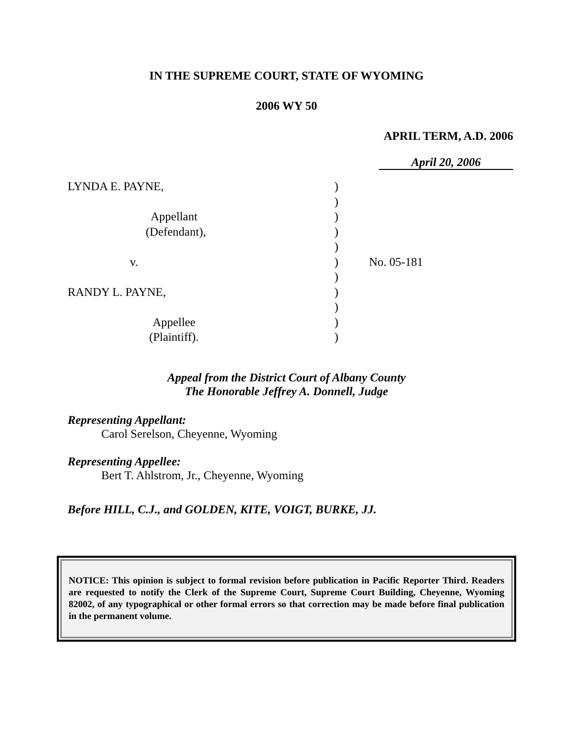IN THE SUPREME COURT, STATE OF WYOMING
2006 WY 50
APRIL TERM, A.D. 2006
April 20, 2006
| LYNDA E. PAYNE, | ) | |
| | ) | |
| Appellant | ) | |
| (Defendant), | ) | |
| | ) | |
| v. | ) | No. 05-181 |
| | ) | |
| RANDY L. PAYNE, | ) | |
| | ) | |
| Appellee | ) | |
| (Plaintiff). | ) | |
Appeal from the District Court of Albany County
The Honorable Jeffrey A. Donnell, Judge
Representing Appellant:
Carol Serelson, Cheyenne, Wyoming
Representing Appellee:
Bert T. Ahlstrom, Jr., Cheyenne, Wyoming
Before HILL, C.J., and GOLDEN, KITE, VOIGT, BURKE, JJ.
NOTICE: This opinion is subject to formal revision before publication in Pacific Reporter Third. Readers are requested to notify the Clerk of the Supreme Court, Supreme Court Building, Cheyenne, Wyoming 82002, of any typographical or other formal errors so that correction may be made before final publication in the permanent volume.